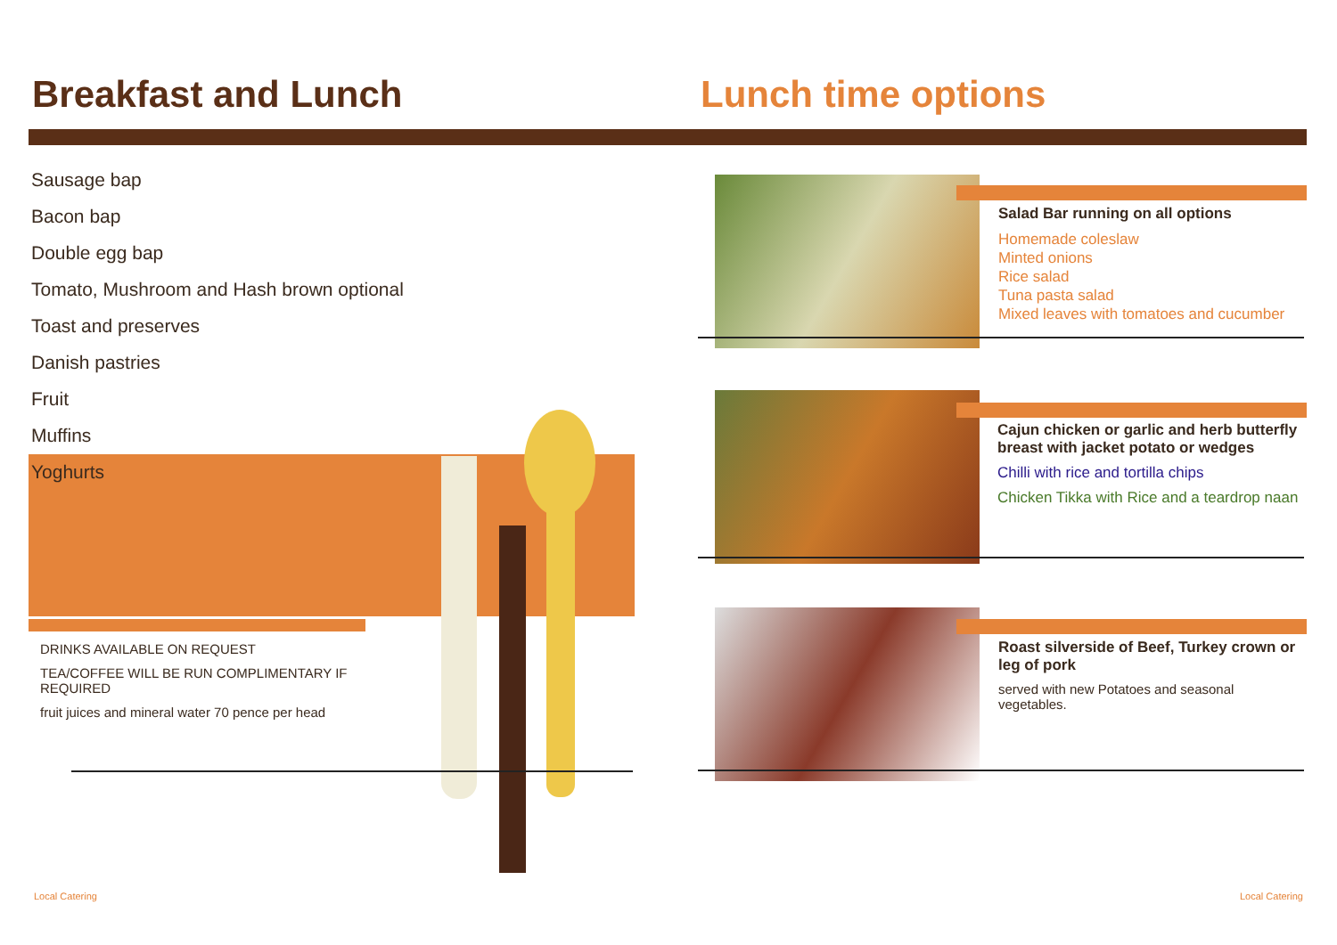Breakfast and Lunch Lunch time options
Sausage bap
Bacon bap
Double egg bap
Tomato, Mushroom and Hash brown optional
Toast and preserves
Danish pastries
Fruit
Muffins
Yoghurts
DRINKS AVAILABLE ON REQUEST
TEA/COFFEE WILL BE RUN COMPLIMENTARY IF REQUIRED
fruit juices and mineral water 70 pence per head
Salad Bar running on all options
Homemade coleslaw
Minted onions
Rice salad
Tuna pasta salad
Mixed leaves with tomatoes and cucumber
Cajun chicken or garlic and herb butterfly breast with jacket potato or wedges
Chilli with rice and tortilla chips
Chicken Tikka with Rice and a teardrop naan
Roast silverside of Beef, Turkey crown or leg of pork
served with new Potatoes and seasonal vegetables.
Local Catering Local Catering